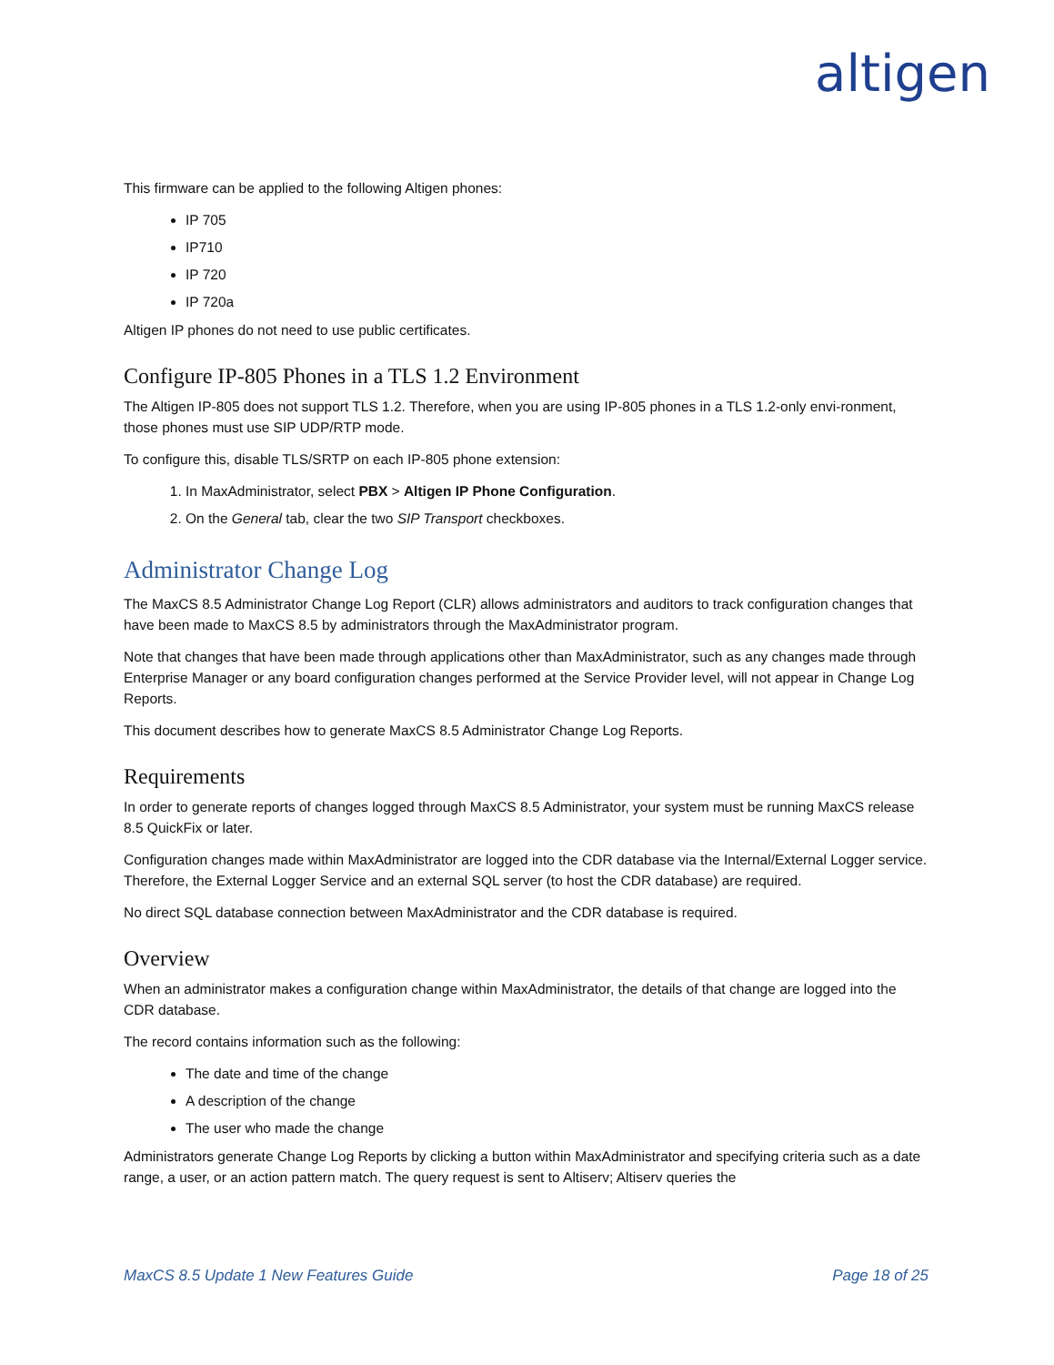altigen
This firmware can be applied to the following Altigen phones:
IP 705
IP710
IP 720
IP 720a
Altigen IP phones do not need to use public certificates.
Configure IP-805 Phones in a TLS 1.2 Environment
The Altigen IP-805 does not support TLS 1.2. Therefore, when you are using IP-805 phones in a TLS 1.2-only envi-ronment, those phones must use SIP UDP/RTP mode.
To configure this, disable TLS/SRTP on each IP-805 phone extension:
1. In MaxAdministrator, select PBX > Altigen IP Phone Configuration.
2. On the General tab, clear the two SIP Transport checkboxes.
Administrator Change Log
The MaxCS 8.5 Administrator Change Log Report (CLR) allows administrators and auditors to track configuration changes that have been made to MaxCS 8.5 by administrators through the MaxAdministrator program.
Note that changes that have been made through applications other than MaxAdministrator, such as any changes made through Enterprise Manager or any board configuration changes performed at the Service Provider level, will not appear in Change Log Reports.
This document describes how to generate MaxCS 8.5 Administrator Change Log Reports.
Requirements
In order to generate reports of changes logged through MaxCS 8.5 Administrator, your system must be running MaxCS release 8.5 QuickFix or later.
Configuration changes made within MaxAdministrator are logged into the CDR database via the Internal/External Logger service. Therefore, the External Logger Service and an external SQL server (to host the CDR database) are required.
No direct SQL database connection between MaxAdministrator and the CDR database is required.
Overview
When an administrator makes a configuration change within MaxAdministrator, the details of that change are logged into the CDR database.
The record contains information such as the following:
The date and time of the change
A description of the change
The user who made the change
Administrators generate Change Log Reports by clicking a button within MaxAdministrator and specifying criteria such as a date range, a user, or an action pattern match. The query request is sent to Altiserv; Altiserv queries the
MaxCS 8.5 Update 1 New Features Guide Page 18 of 25